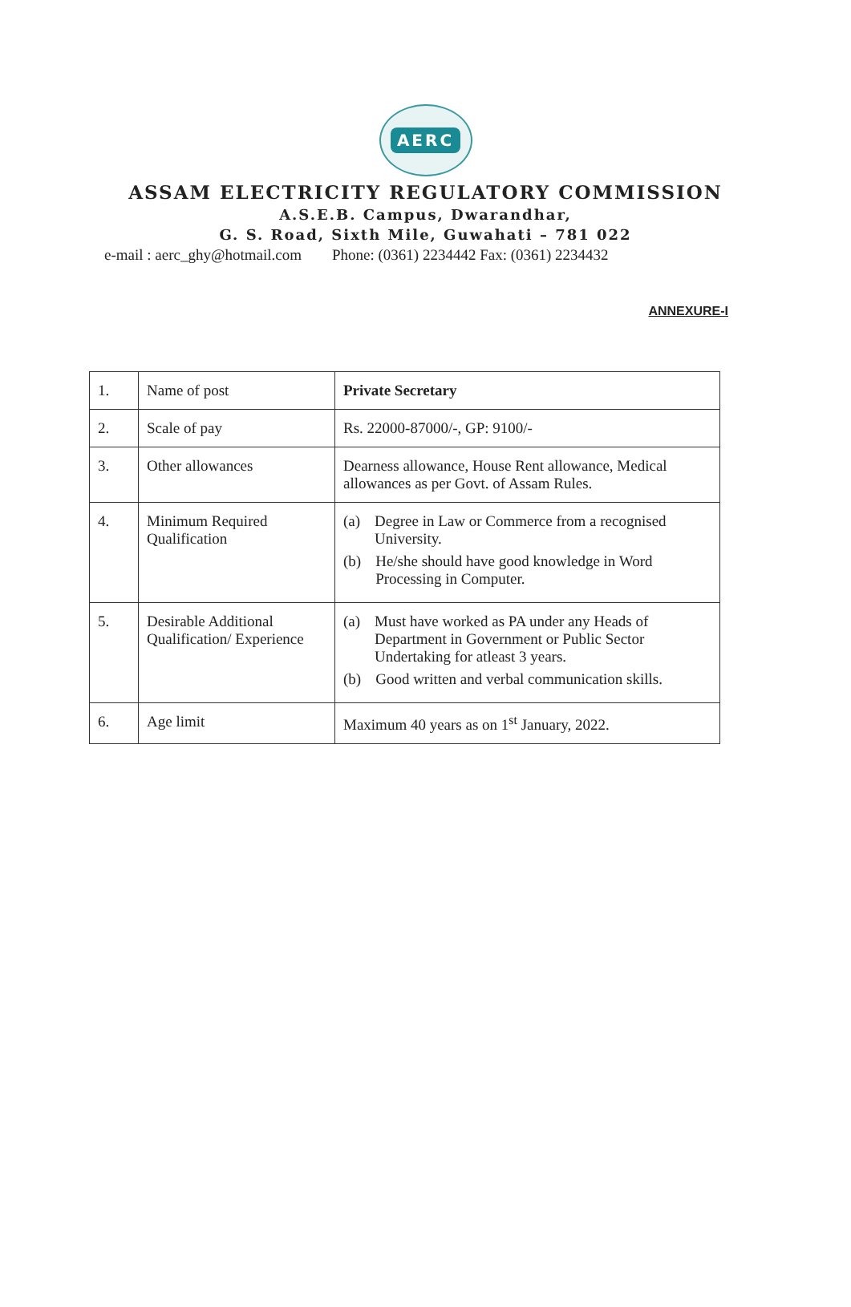AERC
ASSAM ELECTRICITY REGULATORY COMMISSION
A.S.E.B. Campus, Dwarandhar,
G. S. Road, Sixth Mile, Guwahati – 781 022
e-mail : aerc_ghy@hotmail.com Phone: (0361) 2234442 Fax: (0361) 2234432
ANNEXURE-I
| 1. | Name of post | Private Secretary |
| 2. | Scale of pay | Rs. 22000-87000/-, GP: 9100/- |
| 3. | Other allowances | Dearness allowance, House Rent allowance, Medical allowances as per Govt. of Assam Rules. |
| 4. | Minimum Required Qualification | (a) Degree in Law or Commerce from a recognised University. (b) He/she should have good knowledge in Word Processing in Computer. |
| 5. | Desirable Additional Qualification/ Experience | (a) Must have worked as PA under any Heads of Department in Government or Public Sector Undertaking for atleast 3 years. (b) Good written and verbal communication skills. |
| 6. | Age limit | Maximum 40 years as on 1<sup>st</sup> January, 2022. |